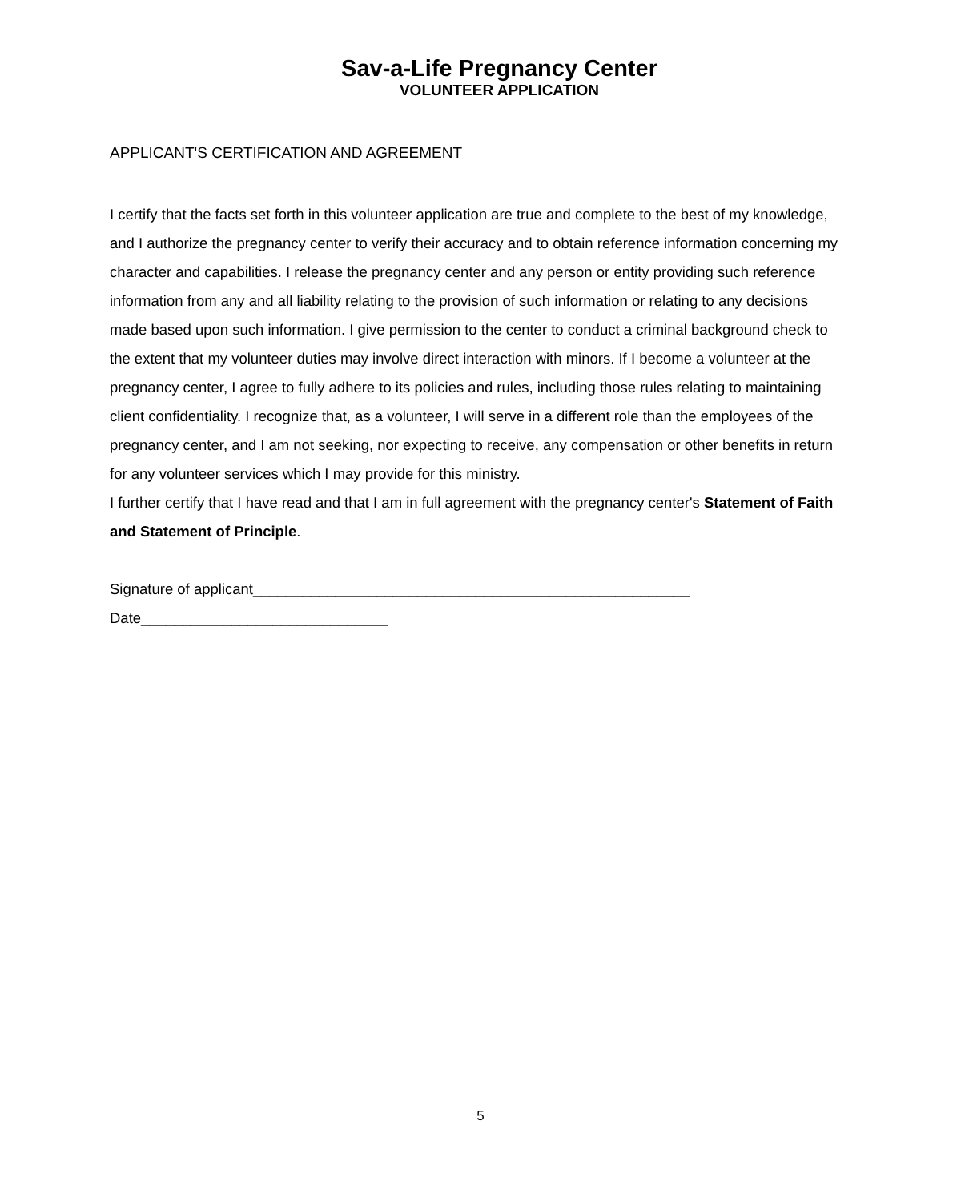Sav-a-Life Pregnancy Center
VOLUNTEER APPLICATION
APPLICANT'S CERTIFICATION AND AGREEMENT
I certify that the facts set forth in this volunteer application are true and complete to the best of my knowledge, and I authorize the pregnancy center to verify their accuracy and to obtain reference information concerning my character and capabilities. I release the pregnancy center and any person or entity providing such reference information from any and all liability relating to the provision of such information or relating to any decisions made based upon such information. I give permission to the center to conduct a criminal background check to the extent that my volunteer duties may involve direct interaction with minors. If I become a volunteer at the pregnancy center, I agree to fully adhere to its policies and rules, including those rules relating to maintaining client confidentiality. I recognize that, as a volunteer, I will serve in a different role than the employees of the pregnancy center, and I am not seeking, nor expecting to receive, any compensation or other benefits in return for any volunteer services which I may provide for this ministry.
I further certify that I have read and that I am in full agreement with the pregnancy center's Statement of Faith and Statement of Principle.
Signature of applicant_____________________________________________________
Date______________________________
5